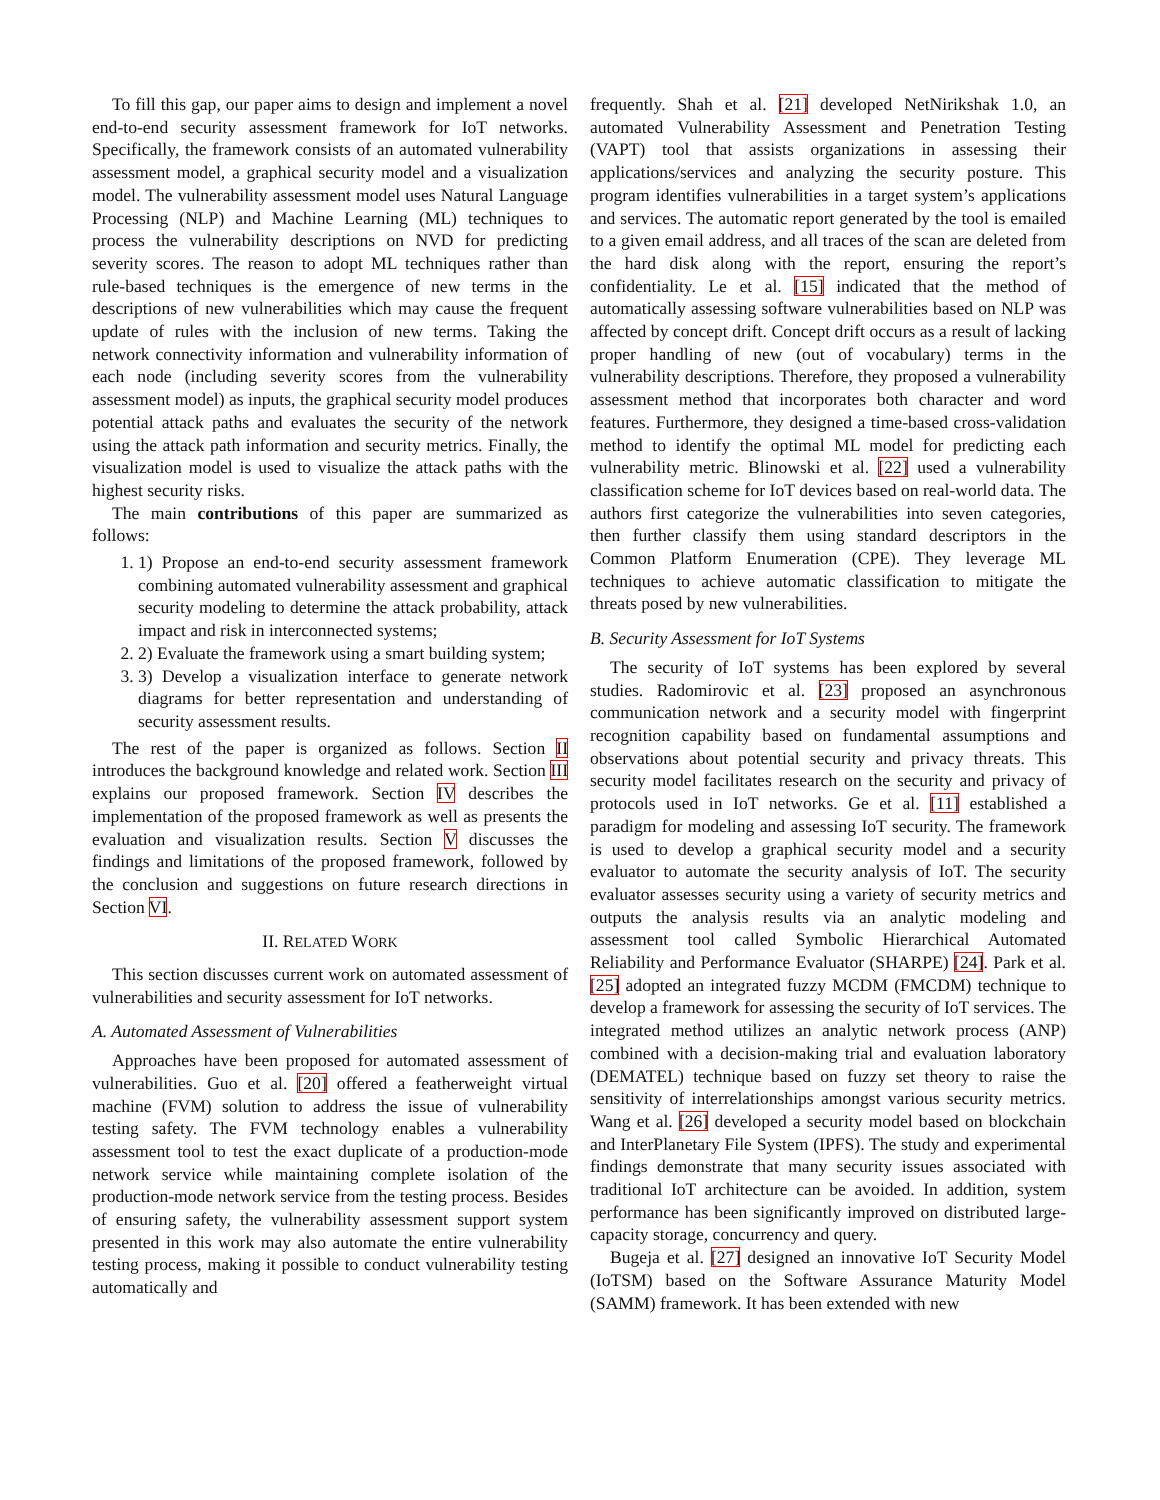To fill this gap, our paper aims to design and implement a novel end-to-end security assessment framework for IoT networks. Specifically, the framework consists of an automated vulnerability assessment model, a graphical security model and a visualization model. The vulnerability assessment model uses Natural Language Processing (NLP) and Machine Learning (ML) techniques to process the vulnerability descriptions on NVD for predicting severity scores. The reason to adopt ML techniques rather than rule-based techniques is the emergence of new terms in the descriptions of new vulnerabilities which may cause the frequent update of rules with the inclusion of new terms. Taking the network connectivity information and vulnerability information of each node (including severity scores from the vulnerability assessment model) as inputs, the graphical security model produces potential attack paths and evaluates the security of the network using the attack path information and security metrics. Finally, the visualization model is used to visualize the attack paths with the highest security risks.
The main contributions of this paper are summarized as follows:
1. 1) Propose an end-to-end security assessment framework combining automated vulnerability assessment and graphical security modeling to determine the attack probability, attack impact and risk in interconnected systems;
2. 2) Evaluate the framework using a smart building system;
3. 3) Develop a visualization interface to generate network diagrams for better representation and understanding of security assessment results.
The rest of the paper is organized as follows. Section II introduces the background knowledge and related work. Section III explains our proposed framework. Section IV describes the implementation of the proposed framework as well as presents the evaluation and visualization results. Section V discusses the findings and limitations of the proposed framework, followed by the conclusion and suggestions on future research directions in Section VI.
II. RELATED WORK
This section discusses current work on automated assessment of vulnerabilities and security assessment for IoT networks.
A. Automated Assessment of Vulnerabilities
Approaches have been proposed for automated assessment of vulnerabilities. Guo et al. [20] offered a featherweight virtual machine (FVM) solution to address the issue of vulnerability testing safety. The FVM technology enables a vulnerability assessment tool to test the exact duplicate of a production-mode network service while maintaining complete isolation of the production-mode network service from the testing process. Besides of ensuring safety, the vulnerability assessment support system presented in this work may also automate the entire vulnerability testing process, making it possible to conduct vulnerability testing automatically and
frequently. Shah et al. [21] developed NetNirikshak 1.0, an automated Vulnerability Assessment and Penetration Testing (VAPT) tool that assists organizations in assessing their applications/services and analyzing the security posture. This program identifies vulnerabilities in a target system’s applications and services. The automatic report generated by the tool is emailed to a given email address, and all traces of the scan are deleted from the hard disk along with the report, ensuring the report’s confidentiality. Le et al. [15] indicated that the method of automatically assessing software vulnerabilities based on NLP was affected by concept drift. Concept drift occurs as a result of lacking proper handling of new (out of vocabulary) terms in the vulnerability descriptions. Therefore, they proposed a vulnerability assessment method that incorporates both character and word features. Furthermore, they designed a time-based cross-validation method to identify the optimal ML model for predicting each vulnerability metric. Blinowski et al. [22] used a vulnerability classification scheme for IoT devices based on real-world data. The authors first categorize the vulnerabilities into seven categories, then further classify them using standard descriptors in the Common Platform Enumeration (CPE). They leverage ML techniques to achieve automatic classification to mitigate the threats posed by new vulnerabilities.
B. Security Assessment for IoT Systems
The security of IoT systems has been explored by several studies. Radomirovic et al. [23] proposed an asynchronous communication network and a security model with fingerprint recognition capability based on fundamental assumptions and observations about potential security and privacy threats. This security model facilitates research on the security and privacy of protocols used in IoT networks. Ge et al. [11] established a paradigm for modeling and assessing IoT security. The framework is used to develop a graphical security model and a security evaluator to automate the security analysis of IoT. The security evaluator assesses security using a variety of security metrics and outputs the analysis results via an analytic modeling and assessment tool called Symbolic Hierarchical Automated Reliability and Performance Evaluator (SHARPE) [24]. Park et al. [25] adopted an integrated fuzzy MCDM (FMCDM) technique to develop a framework for assessing the security of IoT services. The integrated method utilizes an analytic network process (ANP) combined with a decision-making trial and evaluation laboratory (DEMATEL) technique based on fuzzy set theory to raise the sensitivity of interrelationships amongst various security metrics. Wang et al. [26] developed a security model based on blockchain and InterPlanetary File System (IPFS). The study and experimental findings demonstrate that many security issues associated with traditional IoT architecture can be avoided. In addition, system performance has been significantly improved on distributed large-capacity storage, concurrency and query.
Bugeja et al. [27] designed an innovative IoT Security Model (IoTSM) based on the Software Assurance Maturity Model (SAMM) framework. It has been extended with new